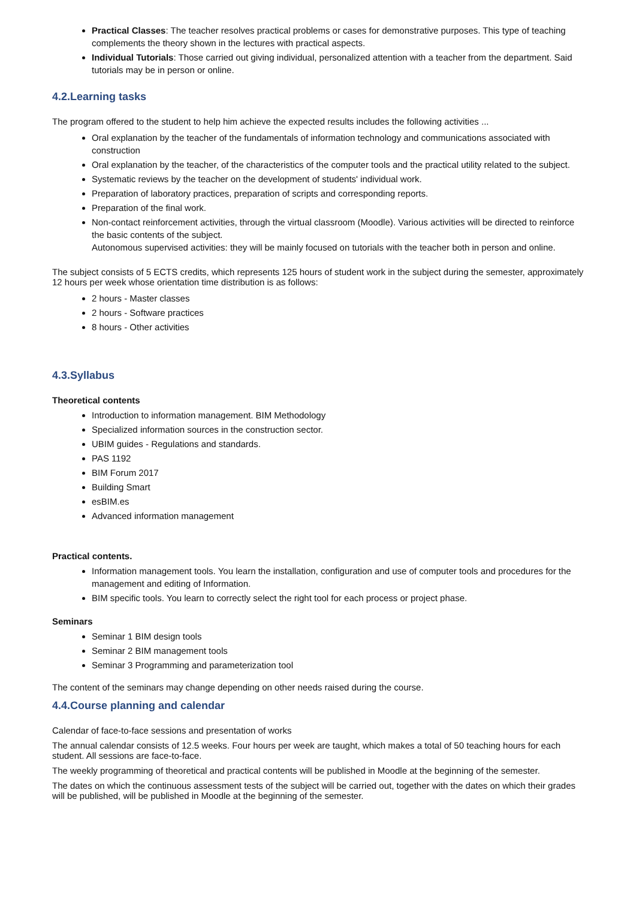Practical Classes: The teacher resolves practical problems or cases for demonstrative purposes. This type of teaching complements the theory shown in the lectures with practical aspects.
Individual Tutorials: Those carried out giving individual, personalized attention with a teacher from the department. Said tutorials may be in person or online.
4.2.Learning tasks
The program offered to the student to help him achieve the expected results includes the following activities ...
Oral explanation by the teacher of the fundamentals of information technology and communications associated with construction
Oral explanation by the teacher, of the characteristics of the computer tools and the practical utility related to the subject.
Systematic reviews by the teacher on the development of students' individual work.
Preparation of laboratory practices, preparation of scripts and corresponding reports.
Preparation of the final work.
Non-contact reinforcement activities, through the virtual classroom (Moodle). Various activities will be directed to reinforce the basic contents of the subject.
Autonomous supervised activities: they will be mainly focused on tutorials with the teacher both in person and online.
The subject consists of 5 ECTS credits, which represents 125 hours of student work in the subject during the semester, approximately 12 hours per week whose orientation time distribution is as follows:
2 hours - Master classes
2 hours - Software practices
8 hours - Other activities
4.3.Syllabus
Theoretical contents
Introduction to information management. BIM Methodology
Specialized information sources in the construction sector.
UBIM guides - Regulations and standards.
PAS 1192
BIM Forum 2017
Building Smart
esBIM.es
Advanced information management
Practical contents.
Information management tools. You learn the installation, configuration and use of computer tools and procedures for the management and editing of Information.
BIM specific tools. You learn to correctly select the right tool for each process or project phase.
Seminars
Seminar 1 BIM design tools
Seminar 2 BIM management tools
Seminar 3 Programming and parameterization tool
The content of the seminars may change depending on other needs raised during the course.
4.4.Course planning and calendar
Calendar of face-to-face sessions and presentation of works
The annual calendar consists of 12.5 weeks. Four hours per week are taught, which makes a total of 50 teaching hours for each student. All sessions are face-to-face.
The weekly programming of theoretical and practical contents will be published in Moodle at the beginning of the semester.
The dates on which the continuous assessment tests of the subject will be carried out, together with the dates on which their grades will be published, will be published in Moodle at the beginning of the semester.